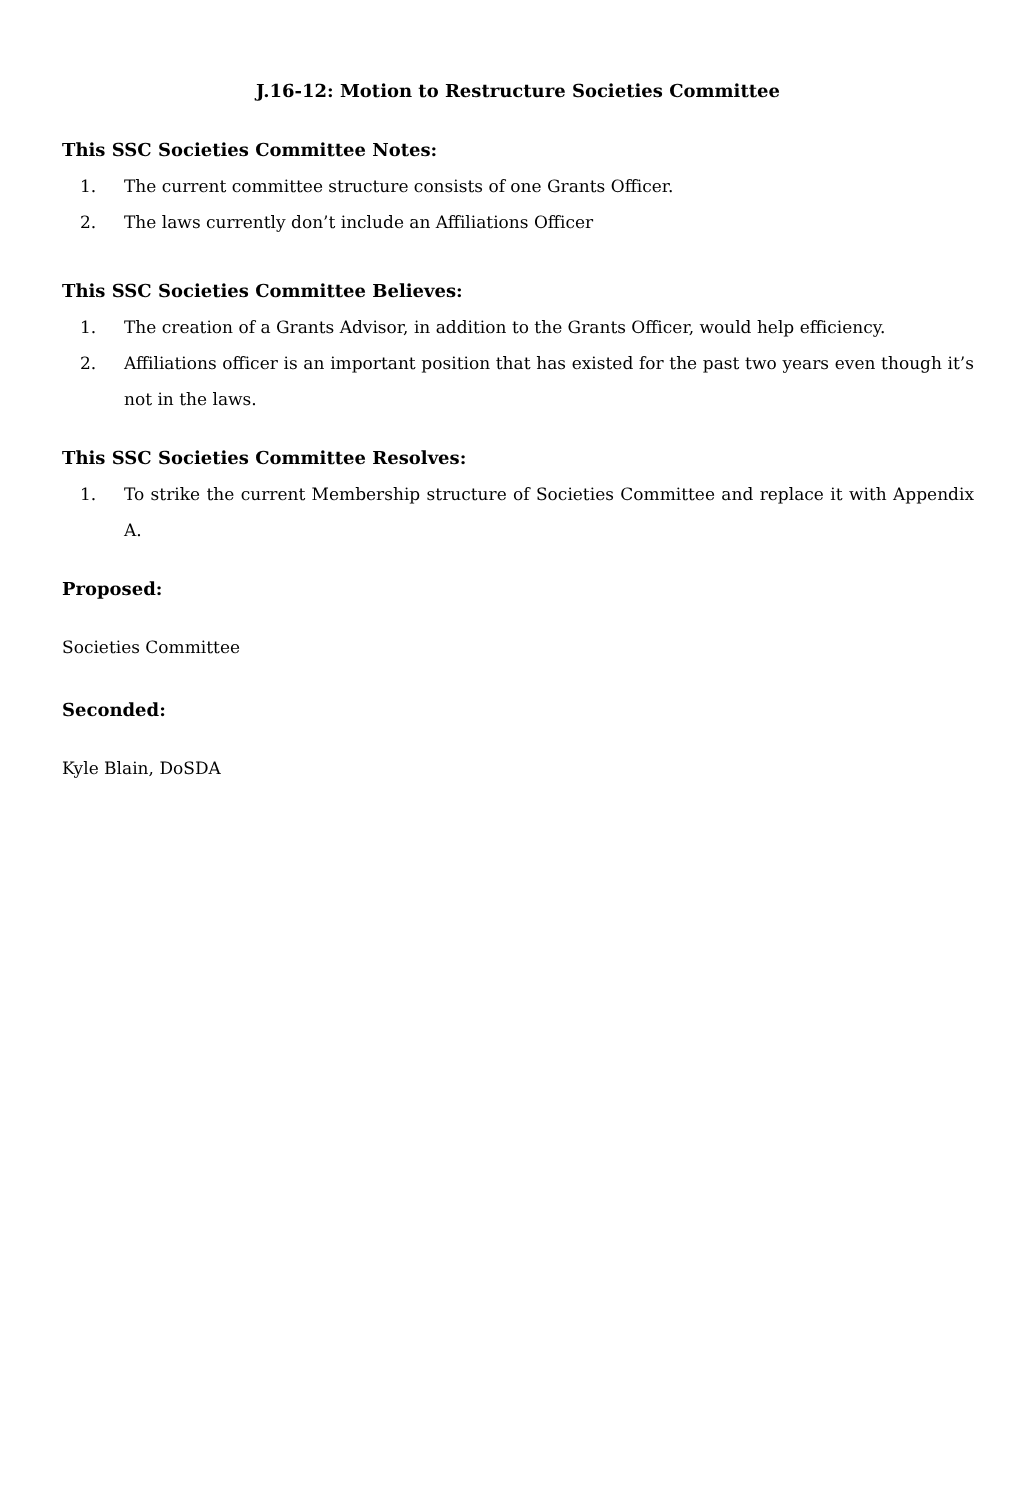J.16-12: Motion to Restructure Societies Committee
This SSC Societies Committee Notes:
1. The current committee structure consists of one Grants Officer.
2. The laws currently don’t include an Affiliations Officer
This SSC Societies Committee Believes:
1. The creation of a Grants Advisor, in addition to the Grants Officer, would help efficiency.
2. Affiliations officer is an important position that has existed for the past two years even though it’s not in the laws.
This SSC Societies Committee Resolves:
1. To strike the current Membership structure of Societies Committee and replace it with Appendix A.
Proposed:
Societies Committee
Seconded:
Kyle Blain, DoSDA